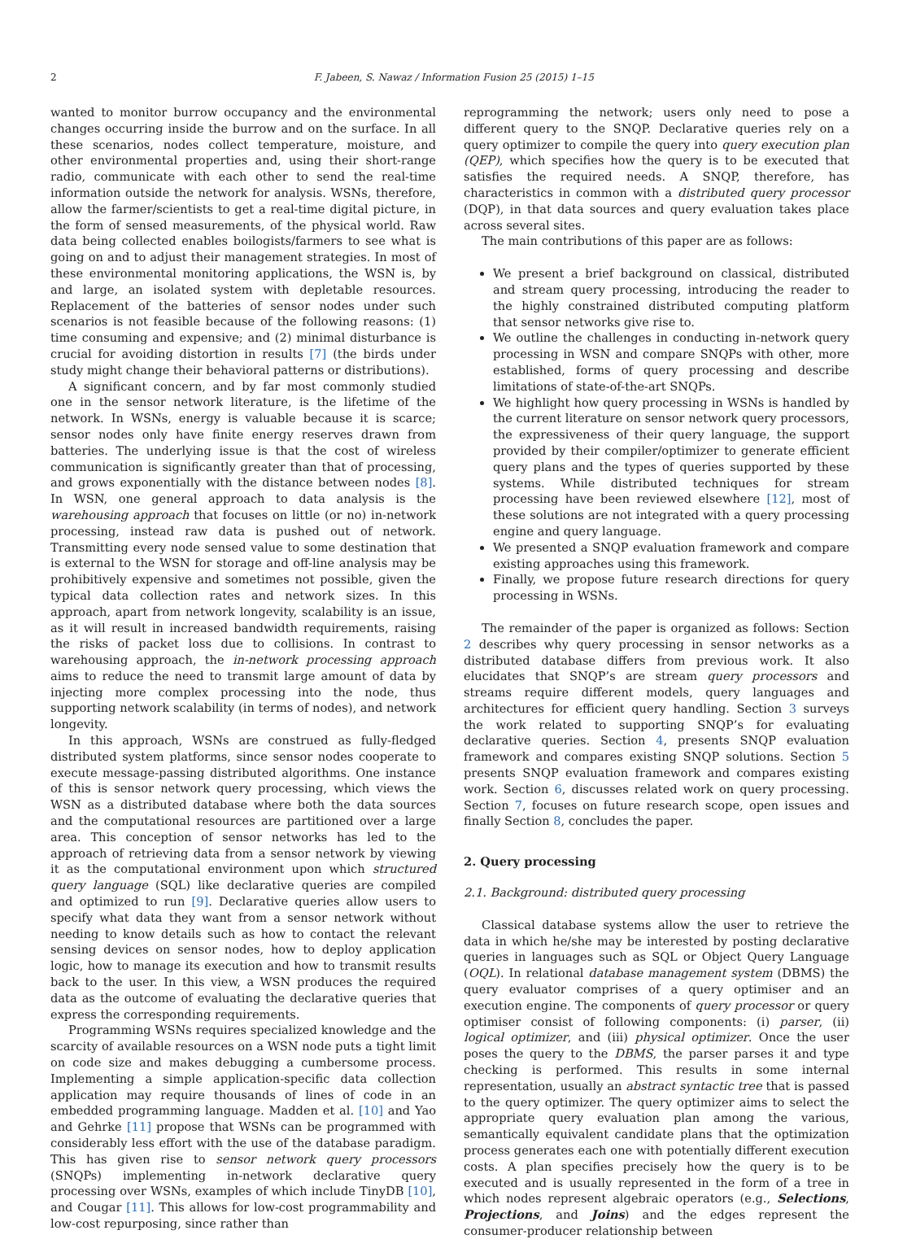2 F. Jabeen, S. Nawaz / Information Fusion 25 (2015) 1–15
wanted to monitor burrow occupancy and the environmental changes occurring inside the burrow and on the surface. In all these scenarios, nodes collect temperature, moisture, and other environmental properties and, using their short-range radio, communicate with each other to send the real-time information outside the network for analysis. WSNs, therefore, allow the farmer/scientists to get a real-time digital picture, in the form of sensed measurements, of the physical world. Raw data being collected enables boilogists/farmers to see what is going on and to adjust their management strategies. In most of these environmental monitoring applications, the WSN is, by and large, an isolated system with depletable resources. Replacement of the batteries of sensor nodes under such scenarios is not feasible because of the following reasons: (1) time consuming and expensive; and (2) minimal disturbance is crucial for avoiding distortion in results [7] (the birds under study might change their behavioral patterns or distributions).
A significant concern, and by far most commonly studied one in the sensor network literature, is the lifetime of the network. In WSNs, energy is valuable because it is scarce; sensor nodes only have finite energy reserves drawn from batteries. The underlying issue is that the cost of wireless communication is significantly greater than that of processing, and grows exponentially with the distance between nodes [8]. In WSN, one general approach to data analysis is the warehousing approach that focuses on little (or no) in-network processing, instead raw data is pushed out of network. Transmitting every node sensed value to some destination that is external to the WSN for storage and off-line analysis may be prohibitively expensive and sometimes not possible, given the typical data collection rates and network sizes. In this approach, apart from network longevity, scalability is an issue, as it will result in increased bandwidth requirements, raising the risks of packet loss due to collisions. In contrast to warehousing approach, the in-network processing approach aims to reduce the need to transmit large amount of data by injecting more complex processing into the node, thus supporting network scalability (in terms of nodes), and network longevity.
In this approach, WSNs are construed as fully-fledged distributed system platforms, since sensor nodes cooperate to execute message-passing distributed algorithms. One instance of this is sensor network query processing, which views the WSN as a distributed database where both the data sources and the computational resources are partitioned over a large area. This conception of sensor networks has led to the approach of retrieving data from a sensor network by viewing it as the computational environment upon which structured query language (SQL) like declarative queries are compiled and optimized to run [9]. Declarative queries allow users to specify what data they want from a sensor network without needing to know details such as how to contact the relevant sensing devices on sensor nodes, how to deploy application logic, how to manage its execution and how to transmit results back to the user. In this view, a WSN produces the required data as the outcome of evaluating the declarative queries that express the corresponding requirements.
Programming WSNs requires specialized knowledge and the scarcity of available resources on a WSN node puts a tight limit on code size and makes debugging a cumbersome process. Implementing a simple application-specific data collection application may require thousands of lines of code in an embedded programming language. Madden et al. [10] and Yao and Gehrke [11] propose that WSNs can be programmed with considerably less effort with the use of the database paradigm. This has given rise to sensor network query processors (SNQPs) implementing in-network declarative query processing over WSNs, examples of which include TinyDB [10], and Cougar [11]. This allows for low-cost programmability and low-cost repurposing, since rather than
reprogramming the network; users only need to pose a different query to the SNQP. Declarative queries rely on a query optimizer to compile the query into query execution plan (QEP), which specifies how the query is to be executed that satisfies the required needs. A SNQP, therefore, has characteristics in common with a distributed query processor (DQP), in that data sources and query evaluation takes place across several sites.
The main contributions of this paper are as follows:
We present a brief background on classical, distributed and stream query processing, introducing the reader to the highly constrained distributed computing platform that sensor networks give rise to.
We outline the challenges in conducting in-network query processing in WSN and compare SNQPs with other, more established, forms of query processing and describe limitations of state-of-the-art SNQPs.
We highlight how query processing in WSNs is handled by the current literature on sensor network query processors, the expressiveness of their query language, the support provided by their compiler/optimizer to generate efficient query plans and the types of queries supported by these systems. While distributed techniques for stream processing have been reviewed elsewhere [12], most of these solutions are not integrated with a query processing engine and query language.
We presented a SNQP evaluation framework and compare existing approaches using this framework.
Finally, we propose future research directions for query processing in WSNs.
The remainder of the paper is organized as follows: Section 2 describes why query processing in sensor networks as a distributed database differs from previous work. It also elucidates that SNQP’s are stream query processors and streams require different models, query languages and architectures for efficient query handling. Section 3 surveys the work related to supporting SNQP’s for evaluating declarative queries. Section 4, presents SNQP evaluation framework and compares existing SNQP solutions. Section 5 presents SNQP evaluation framework and compares existing work. Section 6, discusses related work on query processing. Section 7, focuses on future research scope, open issues and finally Section 8, concludes the paper.
2. Query processing
2.1. Background: distributed query processing
Classical database systems allow the user to retrieve the data in which he/she may be interested by posting declarative queries in languages such as SQL or Object Query Language (OQL). In relational database management system (DBMS) the query evaluator comprises of a query optimiser and an execution engine. The components of query processor or query optimiser consist of following components: (i) parser, (ii) logical optimizer, and (iii) physical optimizer. Once the user poses the query to the DBMS, the parser parses it and type checking is performed. This results in some internal representation, usually an abstract syntactic tree that is passed to the query optimizer. The query optimizer aims to select the appropriate query evaluation plan among the various, semantically equivalent candidate plans that the optimization process generates each one with potentially different execution costs. A plan specifies precisely how the query is to be executed and is usually represented in the form of a tree in which nodes represent algebraic operators (e.g., Selections, Projections, and Joins) and the edges represent the consumer-producer relationship between